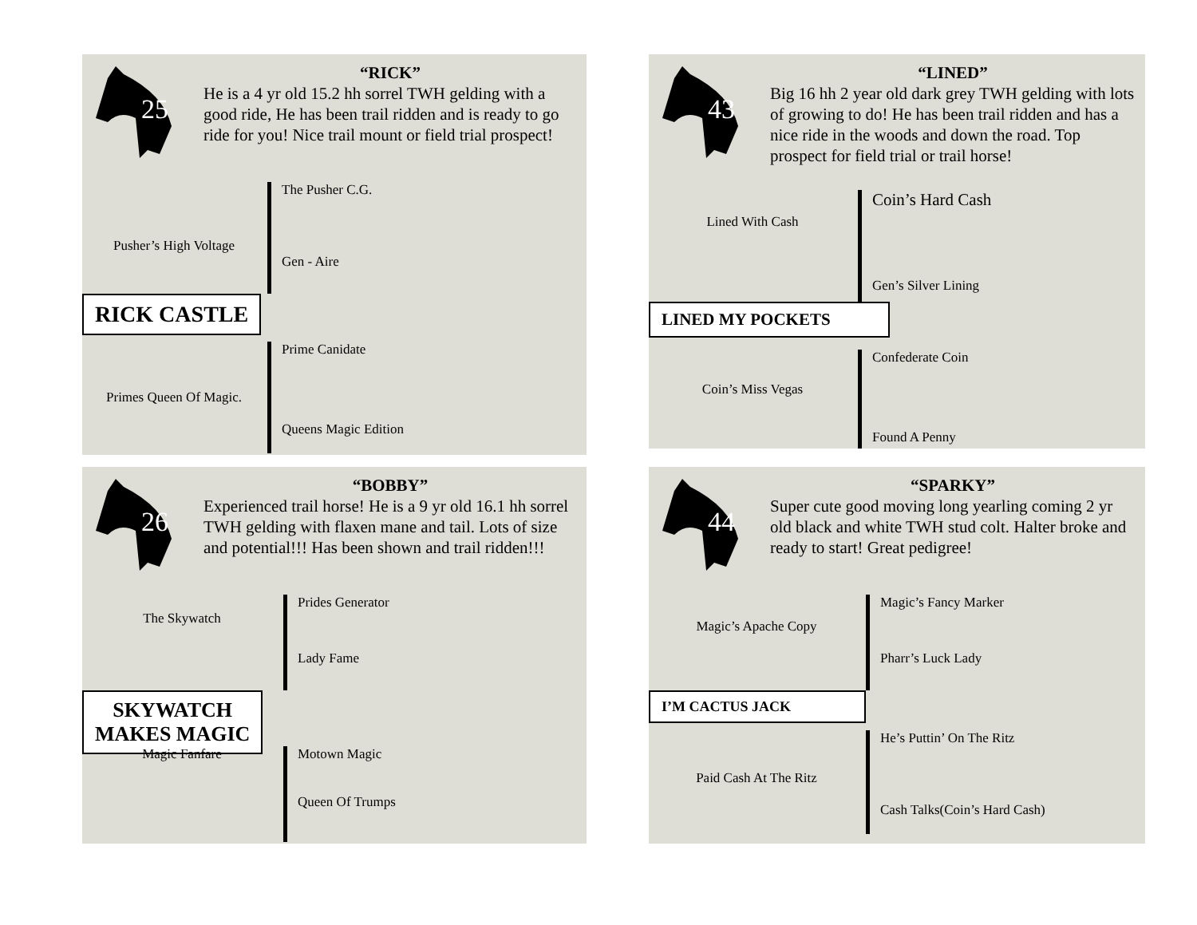25
“RICK”
He is a 4 yr old 15.2 hh sorrel TWH gelding with a good ride, He has been trail ridden and is ready to go ride for you! Nice trail mount or field trial prospect!
Pusher’s High Voltage
The Pusher C.G.
Gen - Aire
RICK CASTLE
Primes Queen Of Magic.
Prime Canidate
Queens Magic Edition
43
“LINED”
Big 16 hh 2 year old dark grey TWH gelding with lots of growing to do! He has been trail ridden and has a nice ride in the woods and down the road. Top prospect for field trial or trail horse!
Lined With Cash
Coin’s Hard Cash
Gen’s Silver Lining
LINED MY POCKETS
Coin’s Miss Vegas
Confederate Coin
Found A Penny
26
“BOBBY”
Experienced trail horse! He is a 9 yr old 16.1 hh sorrel TWH gelding with flaxen mane and tail. Lots of size and potential!!! Has been shown and trail ridden!!!
The Skywatch
Prides Generator
Lady Fame
SKYWATCH
MAKES MAGIC
Magic Fanfare
Motown Magic
Queen Of Trumps
44
“SPARKY”
Super cute good moving long yearling coming 2 yr old black and white TWH stud colt. Halter broke and ready to start! Great pedigree!
Magic’s Apache Copy
Magic’s Fancy Marker
Pharr’s Luck Lady
I’M CACTUS JACK
Paid Cash At The Ritz
He’s Puttin’ On The Ritz
Cash Talks(Coin’s Hard Cash)